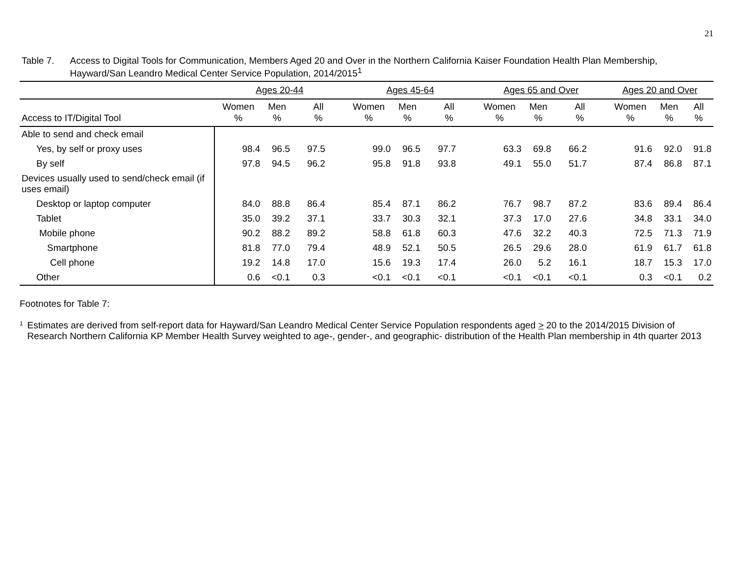21
Table 7. Access to Digital Tools for Communication, Members Aged 20 and Over in the Northern California Kaiser Foundation Health Plan Membership, Hayward/San Leandro Medical Center Service Population, 2014/2015<sup>1</sup>
| | Ages 20-44 | | | Ages 45-64 | | | Ages 65 and Over | | | Ages 20 and Over | | |
| --- | --- | --- | --- | --- | --- | --- | --- | --- | --- | --- | --- | --- |
| Access to IT/Digital Tool | Women % | Men % | All % | Women % | Men % | All % | Women % | Men % | All % | Women % | Men % | All % |
| Able to send and check email | | | | | | | | | | | | |
| Yes, by self or proxy uses | 98.4 | 96.5 | 97.5 | 99.0 | 96.5 | 97.7 | 63.3 | 69.8 | 66.2 | 91.6 | 92.0 | 91.8 |
| By self | 97.8 | 94.5 | 96.2 | 95.8 | 91.8 | 93.8 | 49.1 | 55.0 | 51.7 | 87.4 | 86.8 | 87.1 |
| Devices usually used to send/check email (if uses email) | | | | | | | | | | | | |
| Desktop or laptop computer | 84.0 | 88.8 | 86.4 | 85.4 | 87.1 | 86.2 | 76.7 | 98.7 | 87.2 | 83.6 | 89.4 | 86.4 |
| Tablet | 35.0 | 39.2 | 37.1 | 33.7 | 30.3 | 32.1 | 37.3 | 17.0 | 27.6 | 34.8 | 33.1 | 34.0 |
| Mobile phone | 90.2 | 88.2 | 89.2 | 58.8 | 61.8 | 60.3 | 47.6 | 32.2 | 40.3 | 72.5 | 71.3 | 71.9 |
| Smartphone | 81.8 | 77.0 | 79.4 | 48.9 | 52.1 | 50.5 | 26.5 | 29.6 | 28.0 | 61.9 | 61.7 | 61.8 |
| Cell phone | 19.2 | 14.8 | 17.0 | 15.6 | 19.3 | 17.4 | 26.0 | 5.2 | 16.1 | 18.7 | 15.3 | 17.0 |
| Other | 0.6 | <0.1 | 0.3 | <0.1 | <0.1 | <0.1 | <0.1 | <0.1 | <0.1 | 0.3 | <0.1 | 0.2 |
Footnotes for Table 7:
<sup>1</sup>
Estimates are derived from self-report data for Hayward/San Leandro Medical Center Service Population respondents aged > 20 to the 2014/2015 Division of Research Northern California KP Member Health Survey weighted to age-, gender-, and geographic- distribution of the Health Plan membership in 4th quarter 2013